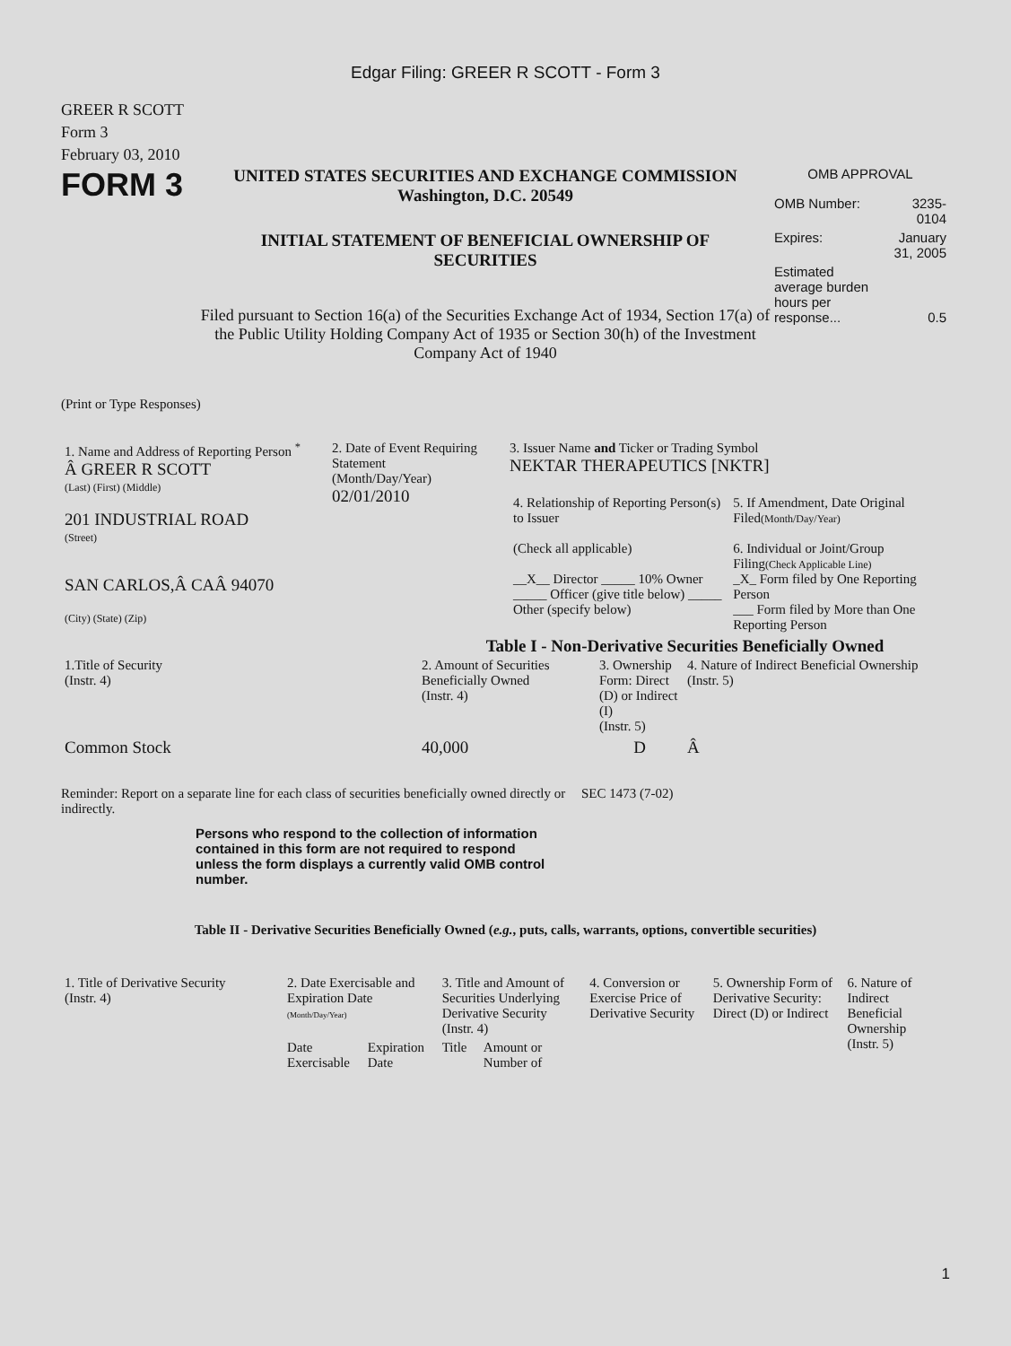Edgar Filing: GREER R SCOTT - Form 3
GREER R SCOTT
Form 3
February 03, 2010
FORM 3
UNITED STATES SECURITIES AND EXCHANGE COMMISSION
Washington, D.C. 20549
INITIAL STATEMENT OF BENEFICIAL OWNERSHIP OF
SECURITIES
Filed pursuant to Section 16(a) of the Securities Exchange Act of 1934, Section 17(a) of the Public Utility Holding Company Act of 1935 or Section 30(h) of the Investment Company Act of 1940
OMB APPROVAL
| OMB Number: | 3235-0104 |
| Expires: | January 31, 2005 |
| Estimated average burden hours per response... | 0.5 |
(Print or Type Responses)
| 1. Name and Address of Reporting Person <sup>*</sup> Â GREER R SCOTT (Last) (First) (Middle) 201 INDUSTRIAL ROAD (Street) SAN CARLOS,Â CAÂ 94070 (City) (State) (Zip) | 2. Date of Event Requiring Statement (Month/Day/Year) 02/01/2010 | 3. Issuer Name and Ticker or Trading Symbol NEKTAR THERAPEUTICS [NKTR] / 4. Relationship of Reporting Person(s) to Issuer (Check all applicable) __X__ Director _____ 10% Owner _____ Officer (give title below) _____ Other (specify below) / 5. If Amendment, Date Original Filed (Month/Day/Year) 6. Individual or Joint/Group Filing (Check Applicable Line) _X_ Form filed by One Reporting Person ___ Form filed by More than One Reporting Person / |
Table I - Non-Derivative Securities Beneficially Owned
| 1.Title of Security (Instr. 4) | 2. Amount of Securities Beneficially Owned (Instr. 4) | 3. Ownership Form: Direct (D) or Indirect (I) (Instr. 5) | 4. Nature of Indirect Beneficial Ownership (Instr. 5) |
| --- | --- | --- | --- |
| Common Stock | 40,000 | D | Â |
Reminder: Report on a separate line for each class of securities beneficially owned directly or indirectly.
SEC 1473 (7-02)
Persons who respond to the collection of information contained in this form are not required to respond unless the form displays a currently valid OMB control number.
Table II - Derivative Securities Beneficially Owned (e.g., puts, calls, warrants, options, convertible securities)
| 1. Title of Derivative Security (Instr. 4) | 2. Date Exercisable and Expiration Date (Month/Day/Year) | | 3. Title and Amount of Securities Underlying Derivative Security (Instr. 4) | | 4. Conversion or Exercise Price of Derivative Security | 5. Ownership Form of Derivative Security: Direct (D) or Indirect | 6. Nature of Indirect Beneficial Ownership (Instr. 5) |
| --- | --- | --- | --- | --- | --- | --- | --- |
| | Date Exercisable | Expiration Date | Title | Amount or Number of | | | |
1